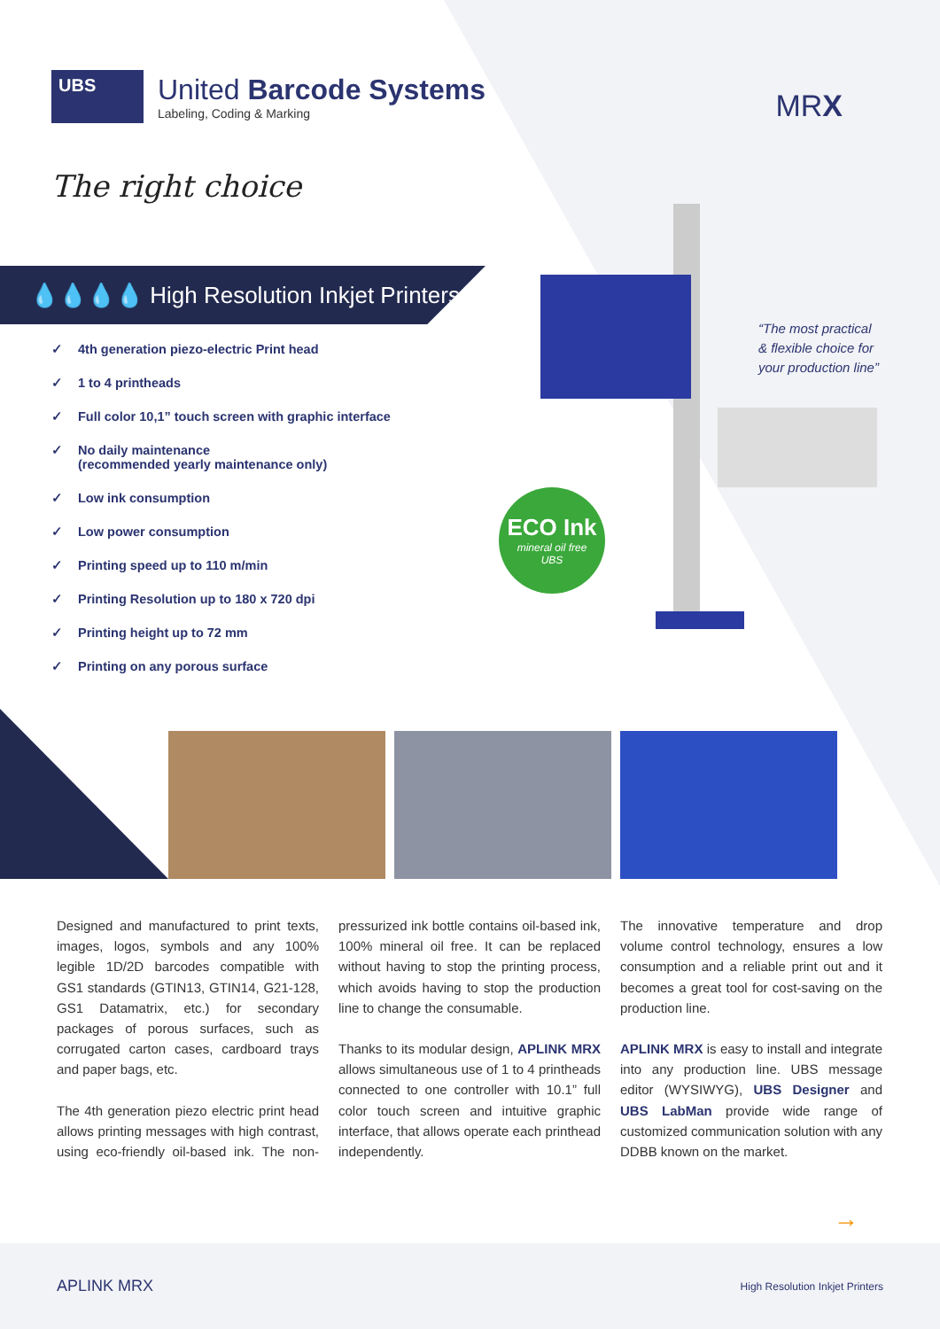UBS
United Barcode Systems
Labeling, Coding & Marking
MRX
The right choice
💧💧💧💧 High Resolution Inkjet Printers
✓ 4th generation piezo-electric Print head
✓ 1 to 4 printheads
✓ Full color 10,1” touch screen with graphic interface
✓ No daily maintenance
(recommended yearly maintenance only)
✓ Low ink consumption
✓ Low power consumption
✓ Printing speed up to 110 m/min
✓ Printing Resolution up to 180 x 720 dpi
✓ Printing height up to 72 mm
✓ Printing on any porous surface
“The most practical
& flexible choice for
your production line”
ECO Ink
mineral oil free
UBS
Designed and manufactured to print texts, images, logos, symbols and any 100% legible 1D/2D barcodes compatible with GS1 standards (GTIN13, GTIN14, G21-128, GS1 Datamatrix, etc.) for secondary packages of porous surfaces, such as corrugated carton cases, cardboard trays and paper bags, etc.
The 4th generation piezo electric print head allows printing messages with high contrast, using eco-friendly oil-based ink. The non-pressurized ink bottle contains oil-based ink, 100% mineral oil free. It can be replaced without having to stop the printing process, which avoids having to stop the production line to change the consumable.
Thanks to its modular design, APLINK MRX allows simultaneous use of 1 to 4 printheads connected to one controller with 10.1” full color touch screen and intuitive graphic interface, that allows operate each printhead independently.
The innovative temperature and drop volume control technology, ensures a low consumption and a reliable print out and it becomes a great tool for cost-saving on the production line.
APLINK MRX is easy to install and integrate into any production line. UBS message editor (WYSIWYG), UBS Designer and UBS LabMan provide wide range of customized communication solution with any DDBB known on the market.
→
APLINK MRX High Resolution Inkjet Printers